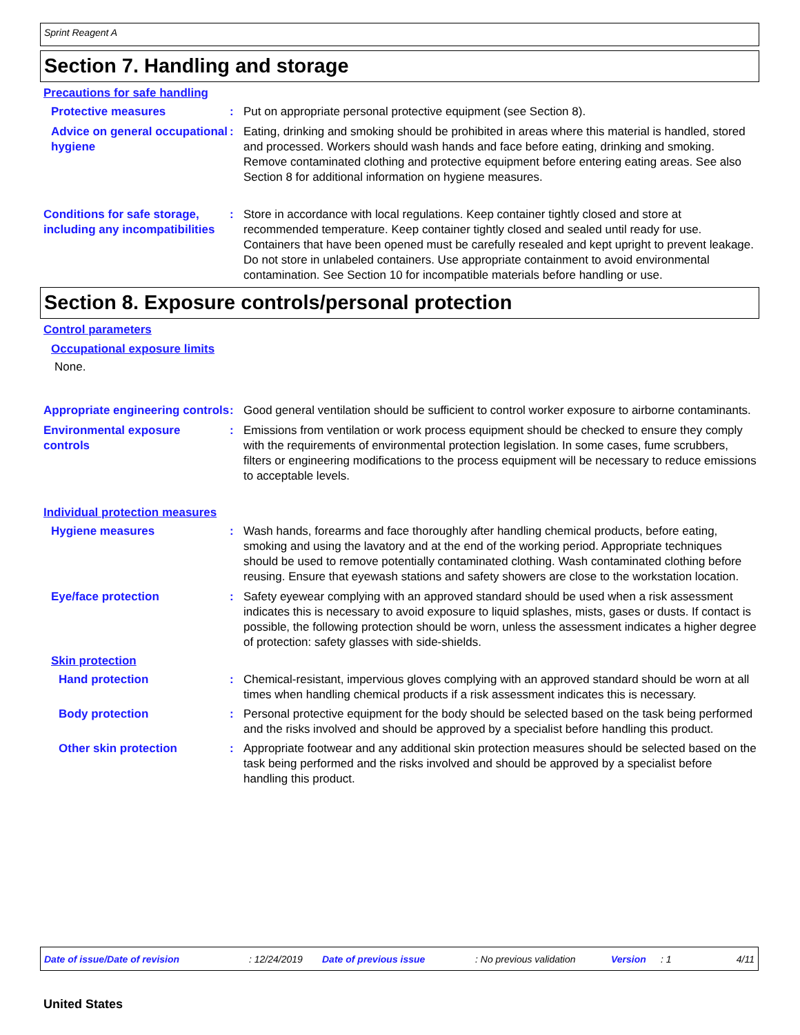Sprint Reagent A
Section 7. Handling and storage
Precautions for safe handling
Protective measures : Put on appropriate personal protective equipment (see Section 8).
Advice on general occupational hygiene
: Eating, drinking and smoking should be prohibited in areas where this material is handled, stored and processed. Workers should wash hands and face before eating, drinking and smoking. Remove contaminated clothing and protective equipment before entering eating areas. See also Section 8 for additional information on hygiene measures.
Conditions for safe storage, including any incompatibilities
: Store in accordance with local regulations. Keep container tightly closed and store at recommended temperature. Keep container tightly closed and sealed until ready for use. Containers that have been opened must be carefully resealed and kept upright to prevent leakage. Do not store in unlabeled containers. Use appropriate containment to avoid environmental contamination. See Section 10 for incompatible materials before handling or use.
Section 8. Exposure controls/personal protection
Control parameters
Occupational exposure limits
None.
Appropriate engineering controls
: Good general ventilation should be sufficient to control worker exposure to airborne contaminants.
Environmental exposure controls
: Emissions from ventilation or work process equipment should be checked to ensure they comply with the requirements of environmental protection legislation. In some cases, fume scrubbers, filters or engineering modifications to the process equipment will be necessary to reduce emissions to acceptable levels.
Individual protection measures
Hygiene measures : Wash hands, forearms and face thoroughly after handling chemical products, before eating, smoking and using the lavatory and at the end of the working period. Appropriate techniques should be used to remove potentially contaminated clothing. Wash contaminated clothing before reusing. Ensure that eyewash stations and safety showers are close to the workstation location.
Eye/face protection : Safety eyewear complying with an approved standard should be used when a risk assessment indicates this is necessary to avoid exposure to liquid splashes, mists, gases or dusts. If contact is possible, the following protection should be worn, unless the assessment indicates a higher degree of protection: safety glasses with side-shields.
Skin protection
Hand protection : Chemical-resistant, impervious gloves complying with an approved standard should be worn at all times when handling chemical products if a risk assessment indicates this is necessary.
Body protection : Personal protective equipment for the body should be selected based on the task being performed and the risks involved and should be approved by a specialist before handling this product.
Other skin protection : Appropriate footwear and any additional skin protection measures should be selected based on the task being performed and the risks involved and should be approved by a specialist before handling this product.
Date of issue/Date of revision: 12/24/2019 Date of previous issue: No previous validation Version: 1 4/11
United States